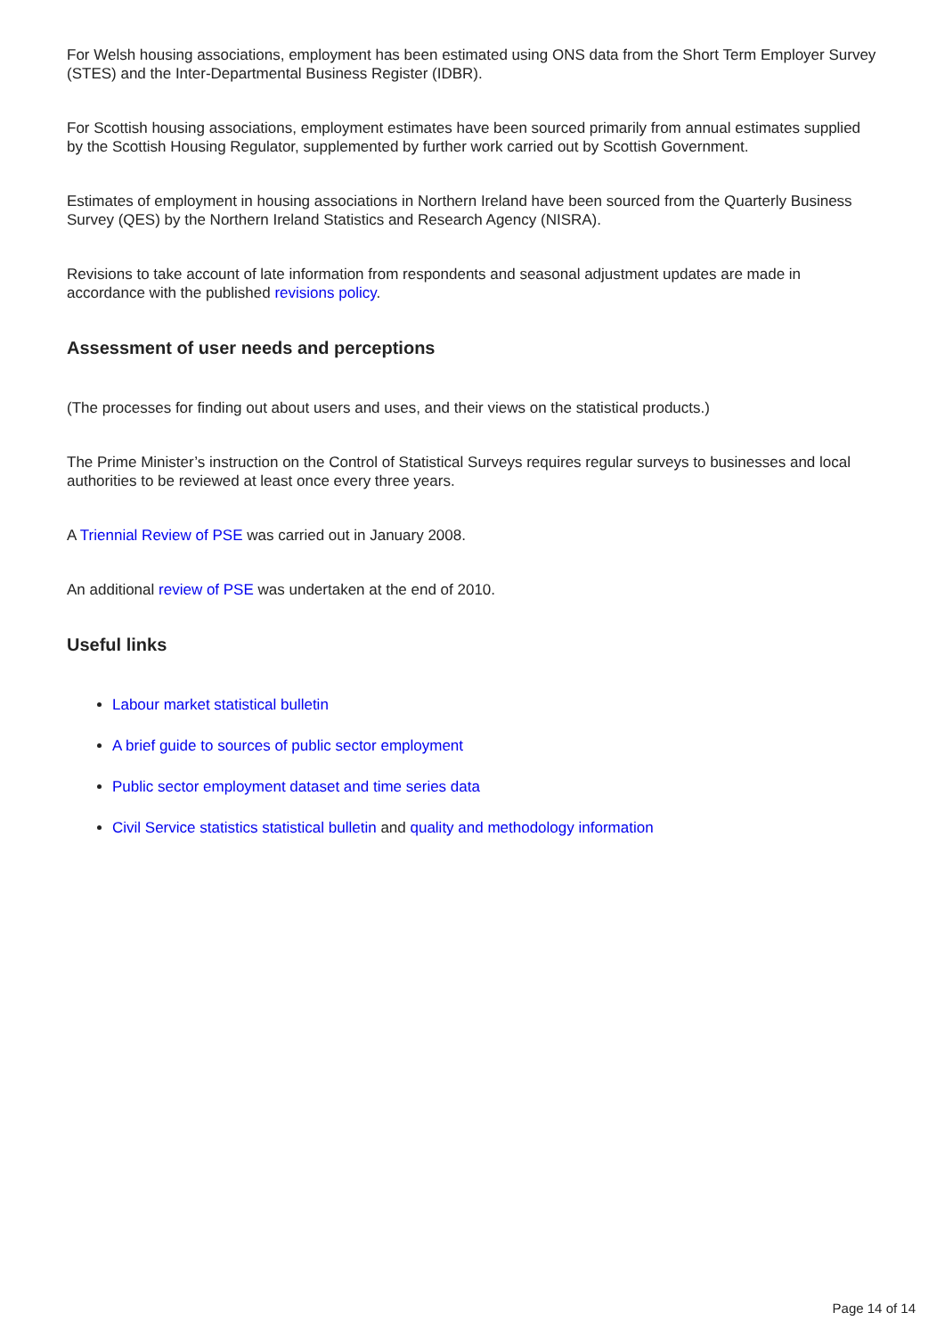For Welsh housing associations, employment has been estimated using ONS data from the Short Term Employer Survey (STES) and the Inter-Departmental Business Register (IDBR).
For Scottish housing associations, employment estimates have been sourced primarily from annual estimates supplied by the Scottish Housing Regulator, supplemented by further work carried out by Scottish Government.
Estimates of employment in housing associations in Northern Ireland have been sourced from the Quarterly Business Survey (QES) by the Northern Ireland Statistics and Research Agency (NISRA).
Revisions to take account of late information from respondents and seasonal adjustment updates are made in accordance with the published revisions policy.
Assessment of user needs and perceptions
(The processes for finding out about users and uses, and their views on the statistical products.)
The Prime Minister’s instruction on the Control of Statistical Surveys requires regular surveys to businesses and local authorities to be reviewed at least once every three years.
A Triennial Review of PSE was carried out in January 2008.
An additional review of PSE was undertaken at the end of 2010.
Useful links
Labour market statistical bulletin
A brief guide to sources of public sector employment
Public sector employment dataset and time series data
Civil Service statistics statistical bulletin and quality and methodology information
Page 14 of 14